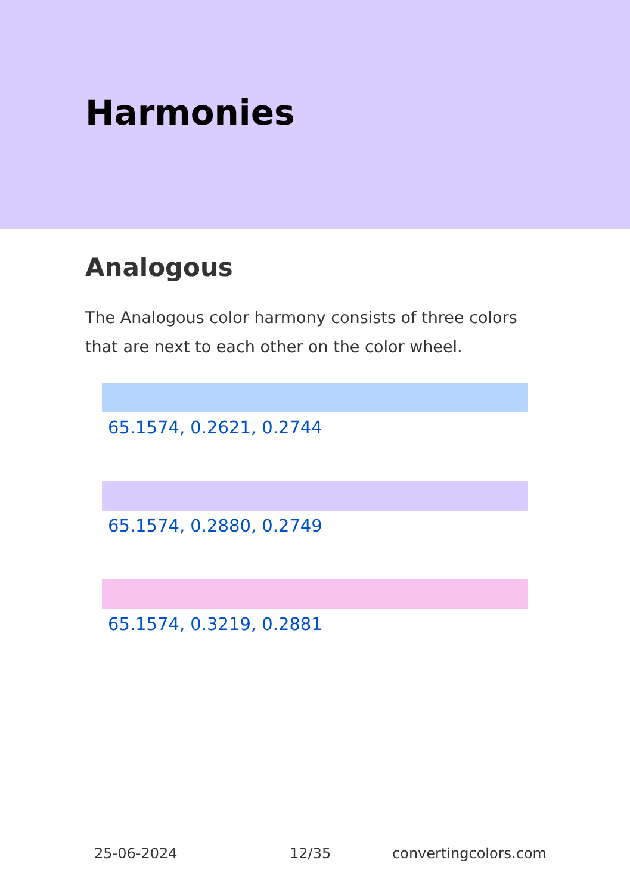Harmonies
Analogous
The Analogous color harmony consists of three colors that are next to each other on the color wheel.
65.1574, 0.2621, 0.2744
65.1574, 0.2880, 0.2749
65.1574, 0.3219, 0.2881
25-06-2024 12/35 convertingcolors.com